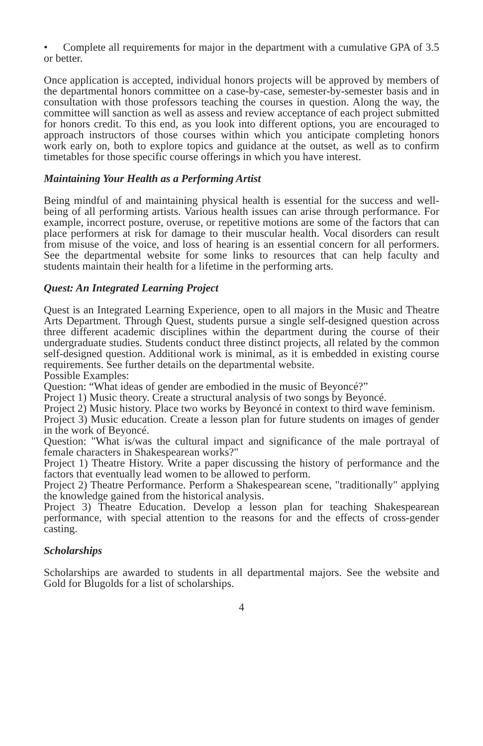• Complete all requirements for major in the department with a cumulative GPA of 3.5 or better.
Once application is accepted, individual honors projects will be approved by members of the departmental honors committee on a case-by-case, semester-by-semester basis and in consultation with those professors teaching the courses in question. Along the way, the committee will sanction as well as assess and review acceptance of each project submitted for honors credit. To this end, as you look into different options, you are encouraged to approach instructors of those courses within which you anticipate completing honors work early on, both to explore topics and guidance at the outset, as well as to confirm timetables for those specific course offerings in which you have interest.
Maintaining Your Health as a Performing Artist
Being mindful of and maintaining physical health is essential for the success and well-being of all performing artists. Various health issues can arise through performance. For example, incorrect posture, overuse, or repetitive motions are some of the factors that can place performers at risk for damage to their muscular health. Vocal disorders can result from misuse of the voice, and loss of hearing is an essential concern for all performers. See the departmental website for some links to resources that can help faculty and students maintain their health for a lifetime in the performing arts.
Quest: An Integrated Learning Project
Quest is an Integrated Learning Experience, open to all majors in the Music and Theatre Arts Department. Through Quest, students pursue a single self-designed question across three different academic disciplines within the department during the course of their undergraduate studies. Students conduct three distinct projects, all related by the common self-designed question. Additional work is minimal, as it is embedded in existing course requirements. See further details on the departmental website.
Possible Examples:
Question: “What ideas of gender are embodied in the music of Beyoncé?”
Project 1) Music theory. Create a structural analysis of two songs by Beyoncé.
Project 2) Music history. Place two works by Beyoncé in context to third wave feminism.
Project 3) Music education. Create a lesson plan for future students on images of gender in the work of Beyoncé.
Question: "What is/was the cultural impact and significance of the male portrayal of female characters in Shakespearean works?"
Project 1) Theatre History. Write a paper discussing the history of performance and the factors that eventually lead women to be allowed to perform.
Project 2) Theatre Performance. Perform a Shakespearean scene, "traditionally" applying the knowledge gained from the historical analysis.
Project 3) Theatre Education. Develop a lesson plan for teaching Shakespearean performance, with special attention to the reasons for and the effects of cross-gender casting.
Scholarships
Scholarships are awarded to students in all departmental majors. See the website and Gold for Blugolds for a list of scholarships.
4